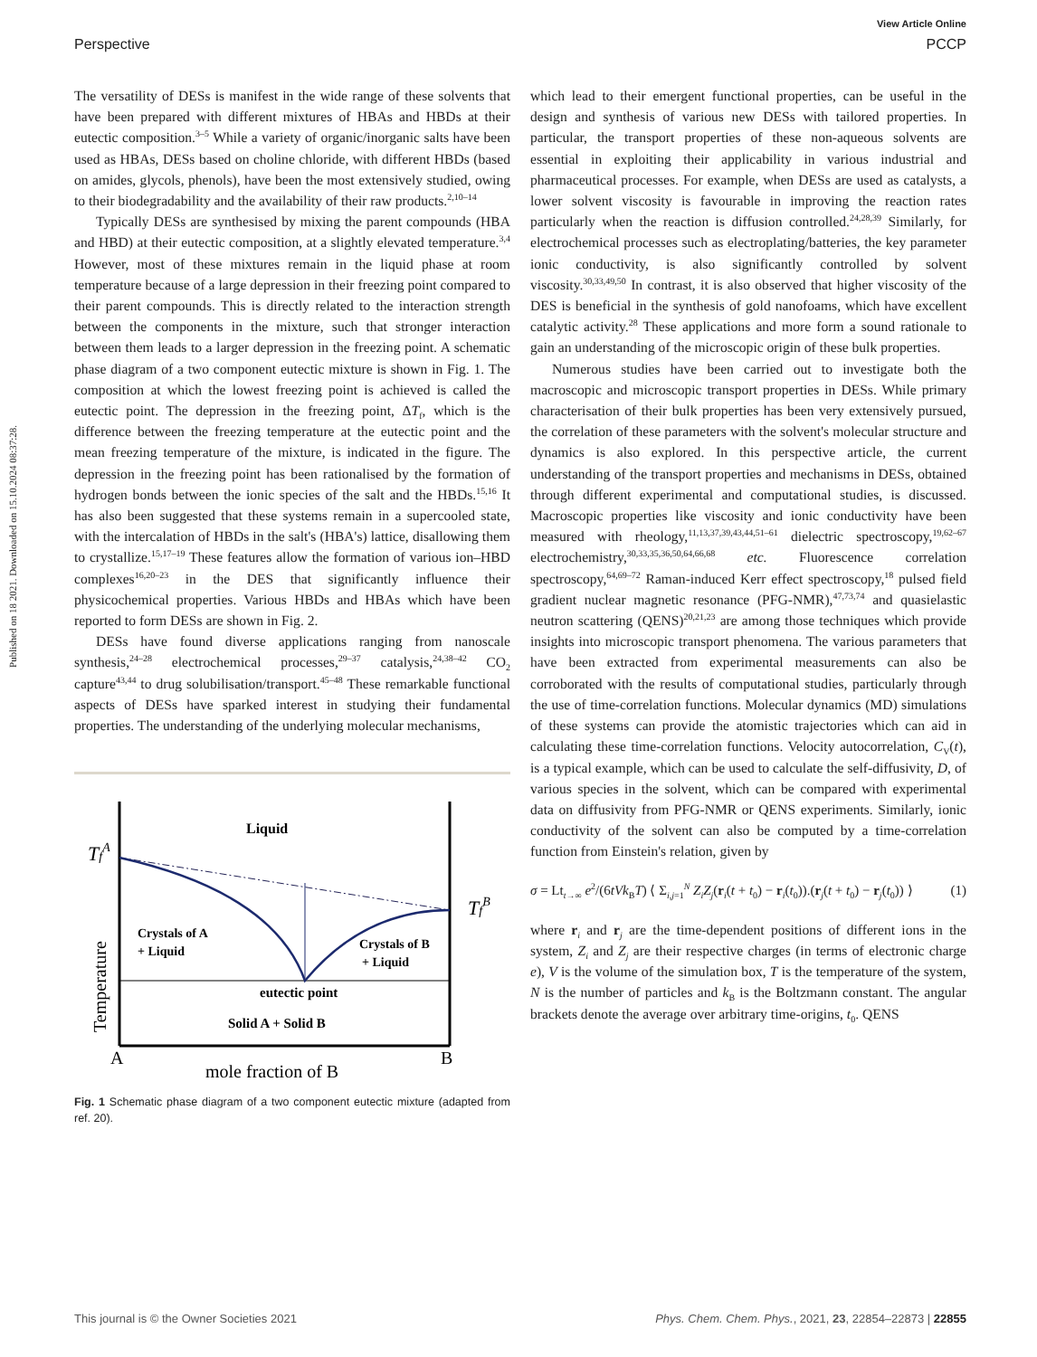Published on 18 2021. Downloaded on 15.10.2024 08:37:28.
View Article Online
Perspective PCCP
The versatility of DESs is manifest in the wide range of these solvents that have been prepared with different mixtures of HBAs and HBDs at their eutectic composition.<sup>3–5</sup> While a variety of organic/inorganic salts have been used as HBAs, DESs based on choline chloride, with different HBDs (based on amides, glycols, phenols), have been the most extensively studied, owing to their biodegradability and the availability of their raw products.<sup>2,10–14</sup>
Typically DESs are synthesised by mixing the parent compounds (HBA and HBD) at their eutectic composition, at a slightly elevated temperature.<sup>3,4</sup> However, most of these mixtures remain in the liquid phase at room temperature because of a large depression in their freezing point compared to their parent compounds. This is directly related to the interaction strength between the components in the mixture, such that stronger interaction between them leads to a larger depression in the freezing point. A schematic phase diagram of a two component eutectic mixture is shown in Fig. 1. The composition at which the lowest freezing point is achieved is called the eutectic point. The depression in the freezing point, ΔT<sub>f</sub>, which is the difference between the freezing temperature at the eutectic point and the mean freezing temperature of the mixture, is indicated in the figure. The depression in the freezing point has been rationalised by the formation of hydrogen bonds between the ionic species of the salt and the HBDs.<sup>15,16</sup> It has also been suggested that these systems remain in a supercooled state, with the intercalation of HBDs in the salt's (HBA's) lattice, disallowing them to crystallize.<sup>15,17–19</sup> These features allow the formation of various ion–HBD complexes<sup>16,20–23</sup> in the DES that significantly influence their physicochemical properties. Various HBDs and HBAs which have been reported to form DESs are shown in Fig. 2.
DESs have found diverse applications ranging from nanoscale synthesis,<sup>24–28</sup> electrochemical processes,<sup>29–37</sup> catalysis,<sup>24,38–42</sup> CO<sub>2</sub> capture<sup>43,44</sup> to drug solubilisation/transport.<sup>45–48</sup> These remarkable functional aspects of DESs have sparked interest in studying their fundamental properties. The understanding of the underlying molecular mechanisms,
Liquid
TfA
TfB
Crystals of A
+ Liquid
Crystals of B
+ Liquid
eutectic point
Solid A + Solid B
Temperature
A
B
mole fraction of B
Fig. 1 Schematic phase diagram of a two component eutectic mixture (adapted from ref. 20).
which lead to their emergent functional properties, can be useful in the design and synthesis of various new DESs with tailored properties. In particular, the transport properties of these non-aqueous solvents are essential in exploiting their applicability in various industrial and pharmaceutical processes. For example, when DESs are used as catalysts, a lower solvent viscosity is favourable in improving the reaction rates particularly when the reaction is diffusion controlled.<sup>24,28,39</sup> Similarly, for electrochemical processes such as electroplating/batteries, the key parameter ionic conductivity, is also significantly controlled by solvent viscosity.<sup>30,33,49,50</sup> In contrast, it is also observed that higher viscosity of the DES is beneficial in the synthesis of gold nanofoams, which have excellent catalytic activity.<sup>28</sup> These applications and more form a sound rationale to gain an understanding of the microscopic origin of these bulk properties.
Numerous studies have been carried out to investigate both the macroscopic and microscopic transport properties in DESs. While primary characterisation of their bulk properties has been very extensively pursued, the correlation of these parameters with the solvent's molecular structure and dynamics is also explored. In this perspective article, the current understanding of the transport properties and mechanisms in DESs, obtained through different experimental and computational studies, is discussed. Macroscopic properties like viscosity and ionic conductivity have been measured with rheology,<sup>11,13,37,39,43,44,51–61</sup> dielectric spectroscopy,<sup>19,62–67</sup> electrochemistry,<sup>30,33,35,36,50,64,66,68</sup> etc. Fluorescence correlation spectroscopy,<sup>64,69–72</sup> Raman-induced Kerr effect spectroscopy,<sup>18</sup> pulsed field gradient nuclear magnetic resonance (PFG-NMR),<sup>47,73,74</sup> and quasielastic neutron scattering (QENS)<sup>20,21,23</sup> are among those techniques which provide insights into microscopic transport phenomena. The various parameters that have been extracted from experimental measurements can also be corroborated with the results of computational studies, particularly through the use of time-correlation functions. Molecular dynamics (MD) simulations of these systems can provide the atomistic trajectories which can aid in calculating these time-correlation functions. Velocity autocorrelation, C<sub>V</sub>(t), is a typical example, which can be used to calculate the self-diffusivity, D, of various species in the solvent, which can be compared with experimental data on diffusivity from PFG-NMR or QENS experiments. Similarly, ionic conductivity of the solvent can also be computed by a time-correlation function from Einstein's relation, given by
σ = Lt<sub>t→∞</sub> e<sup>2</sup>/(6tVk<sub>B</sub>T) ⟨ Σ<sub>i,j=1</sub><sup>N</sup> Z<sub>i</sub>Z<sub>j</sub>(r<sub>i</sub>(t + t<sub>0</sub>) − r<sub>i</sub>(t<sub>0</sub>)).(r<sub>j</sub>(t + t<sub>0</sub>) − r<sub>j</sub>(t<sub>0</sub>)) ⟩ (1)
where r<sub>i</sub> and r<sub>j</sub> are the time-dependent positions of different ions in the system, Z<sub>i</sub> and Z<sub>j</sub> are their respective charges (in terms of electronic charge e), V is the volume of the simulation box, T is the temperature of the system, N is the number of particles and k<sub>B</sub> is the Boltzmann constant. The angular brackets denote the average over arbitrary time-origins, t<sub>0</sub>. QENS
This journal is © the Owner Societies 2021 Phys. Chem. Chem. Phys., 2021, 23, 22854–22873 | 22855